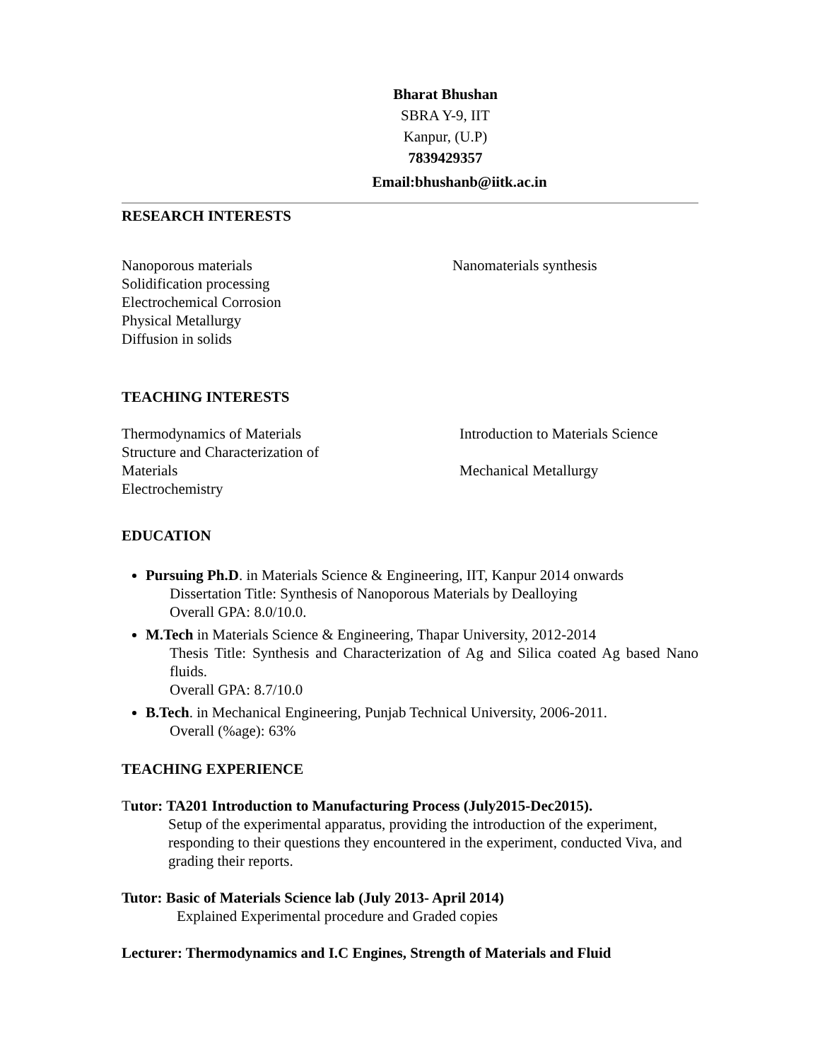Bharat Bhushan
SBRA Y-9, IIT
Kanpur, (U.P)
7839429357
Email:bhushanb@iitk.ac.in
RESEARCH INTERESTS
Nanoporous materials
Solidification processing
Electrochemical Corrosion
Physical Metallurgy
Diffusion in solids
Nanomaterials synthesis
TEACHING INTERESTS
Thermodynamics of Materials
Structure and Characterization of Materials
Electrochemistry
Introduction to Materials Science
Mechanical Metallurgy
EDUCATION
Pursuing Ph.D. in Materials Science & Engineering, IIT, Kanpur 2014 onwards
Dissertation Title: Synthesis of Nanoporous Materials by Dealloying
Overall GPA: 8.0/10.0.
M.Tech in Materials Science & Engineering, Thapar University, 2012-2014
Thesis Title: Synthesis and Characterization of Ag and Silica coated Ag based Nano fluids.
Overall GPA: 8.7/10.0
B.Tech. in Mechanical Engineering, Punjab Technical University, 2006-2011.
Overall (%age): 63%
TEACHING EXPERIENCE
Tutor: TA201 Introduction to Manufacturing Process (July2015-Dec2015).
Setup of the experimental apparatus, providing the introduction of the experiment, responding to their questions they encountered in the experiment, conducted Viva, and grading their reports.
Tutor: Basic of Materials Science lab (July 2013- April 2014)
Explained Experimental procedure and Graded copies
Lecturer: Thermodynamics and I.C Engines, Strength of Materials and Fluid